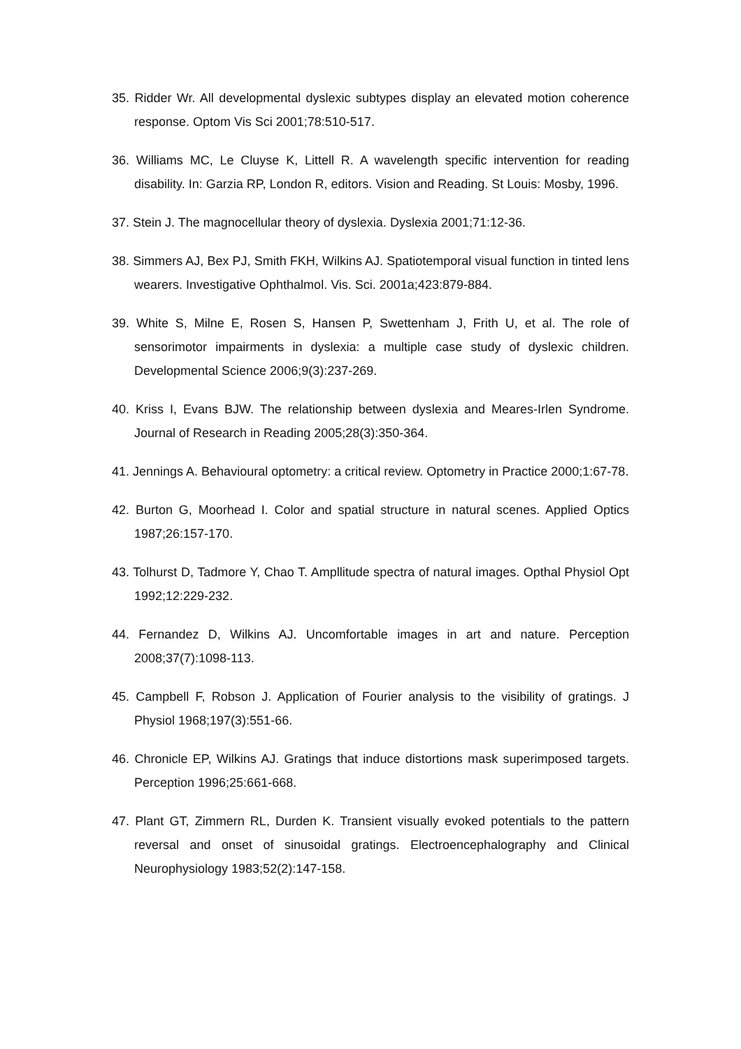35. Ridder Wr. All developmental dyslexic subtypes display an elevated motion coherence response. Optom Vis Sci 2001;78:510-517.
36. Williams MC, Le Cluyse K, Littell R. A wavelength specific intervention for reading disability. In: Garzia RP, London R, editors. Vision and Reading. St Louis: Mosby, 1996.
37. Stein J. The magnocellular theory of dyslexia. Dyslexia 2001;71:12-36.
38. Simmers AJ, Bex PJ, Smith FKH, Wilkins AJ. Spatiotemporal visual function in tinted lens wearers. Investigative Ophthalmol. Vis. Sci. 2001a;423:879-884.
39. White S, Milne E, Rosen S, Hansen P, Swettenham J, Frith U, et al. The role of sensorimotor impairments in dyslexia: a multiple case study of dyslexic children. Developmental Science 2006;9(3):237-269.
40. Kriss I, Evans BJW. The relationship between dyslexia and Meares-Irlen Syndrome. Journal of Research in Reading 2005;28(3):350-364.
41. Jennings A. Behavioural optometry: a critical review. Optometry in Practice 2000;1:67-78.
42. Burton G, Moorhead I. Color and spatial structure in natural scenes. Applied Optics 1987;26:157-170.
43. Tolhurst D, Tadmore Y, Chao T. Ampllitude spectra of natural images. Opthal Physiol Opt 1992;12:229-232.
44. Fernandez D, Wilkins AJ. Uncomfortable images in art and nature. Perception 2008;37(7):1098-113.
45. Campbell F, Robson J. Application of Fourier analysis to the visibility of gratings. J Physiol 1968;197(3):551-66.
46. Chronicle EP, Wilkins AJ. Gratings that induce distortions mask superimposed targets. Perception 1996;25:661-668.
47. Plant GT, Zimmern RL, Durden K. Transient visually evoked potentials to the pattern reversal and onset of sinusoidal gratings. Electroencephalography and Clinical Neurophysiology 1983;52(2):147-158.